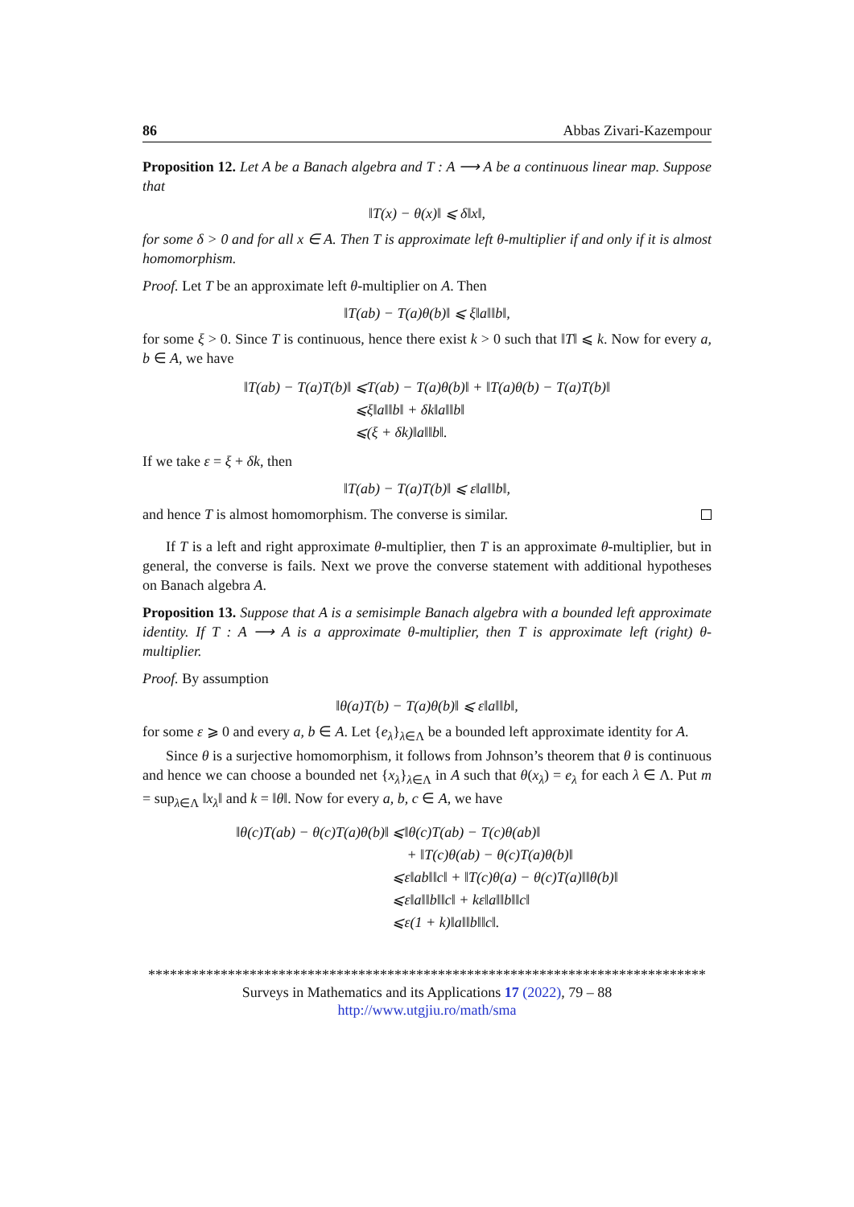86 Abbas Zivari-Kazempour
Proposition 12. Let A be a Banach algebra and T : A ⟶ A be a continuous linear map. Suppose that
‖T(x) − θ(x)‖ ⩽ δ‖x‖,
for some δ > 0 and for all x ∈ A. Then T is approximate left θ-multiplier if and only if it is almost homomorphism.
Proof. Let T be an approximate left θ-multiplier on A. Then
‖T(ab) − T(a)θ(b)‖ ⩽ ξ‖a‖‖b‖,
for some ξ > 0. Since T is continuous, hence there exist k > 0 such that ‖T‖ ⩽ k. Now for every a, b ∈ A, we have
| ‖T(ab) − T(a)T(b)‖ | ⩽T(ab) − T(a)θ(b)‖ + ‖T(a)θ(b) − T(a)T(b)‖ |
| | ⩽ξ‖a‖‖b‖ + δk‖a‖‖b‖ |
| | ⩽(ξ + δk)‖a‖‖b‖. |
If we take ε = ξ + δk, then
‖T(ab) − T(a)T(b)‖ ⩽ ε‖a‖‖b‖,
and hence T is almost homomorphism. The converse is similar.
If T is a left and right approximate θ-multiplier, then T is an approximate θ-multiplier, but in general, the converse is fails. Next we prove the converse statement with additional hypotheses on Banach algebra A.
Proposition 13. Suppose that A is a semisimple Banach algebra with a bounded left approximate identity. If T : A ⟶ A is a approximate θ-multiplier, then T is approximate left (right) θ-multiplier.
Proof. By assumption
‖θ(a)T(b) − T(a)θ(b)‖ ⩽ ε‖a‖‖b‖,
for some ε ⩾ 0 and every a, b ∈ A. Let {e<sub>λ</sub>}<sub>λ∈Λ</sub> be a bounded left approximate identity for A.
Since θ is a surjective homomorphism, it follows from Johnson’s theorem that θ is continuous and hence we can choose a bounded net {x<sub>λ</sub>}<sub>λ∈Λ</sub> in A such that θ(x<sub>λ</sub>) = e<sub>λ</sub> for each λ ∈ Λ. Put m = sup<sub>λ∈Λ</sub> ‖x<sub>λ</sub>‖ and k = ‖θ‖. Now for every a, b, c ∈ A, we have
| ‖θ(c)T(ab) − θ(c)T(a)θ(b)‖ | ⩽‖θ(c)T(ab) − T(c)θ(ab)‖ |
| | + ‖T(c)θ(ab) − θ(c)T(a)θ(b)‖ |
| | ⩽ε‖ab‖‖c‖ + ‖T(c)θ(a) − θ(c)T(a)‖‖θ(b)‖ |
| | ⩽ε‖a‖‖b‖‖c‖ + kε‖a‖‖b‖‖c‖ |
| | ⩽ε(1 + k)‖a‖‖b‖‖c‖. |
*****************************************************************************
Surveys in Mathematics and its Applications 17 (2022), 79 – 88
http://www.utgjiu.ro/math/sma